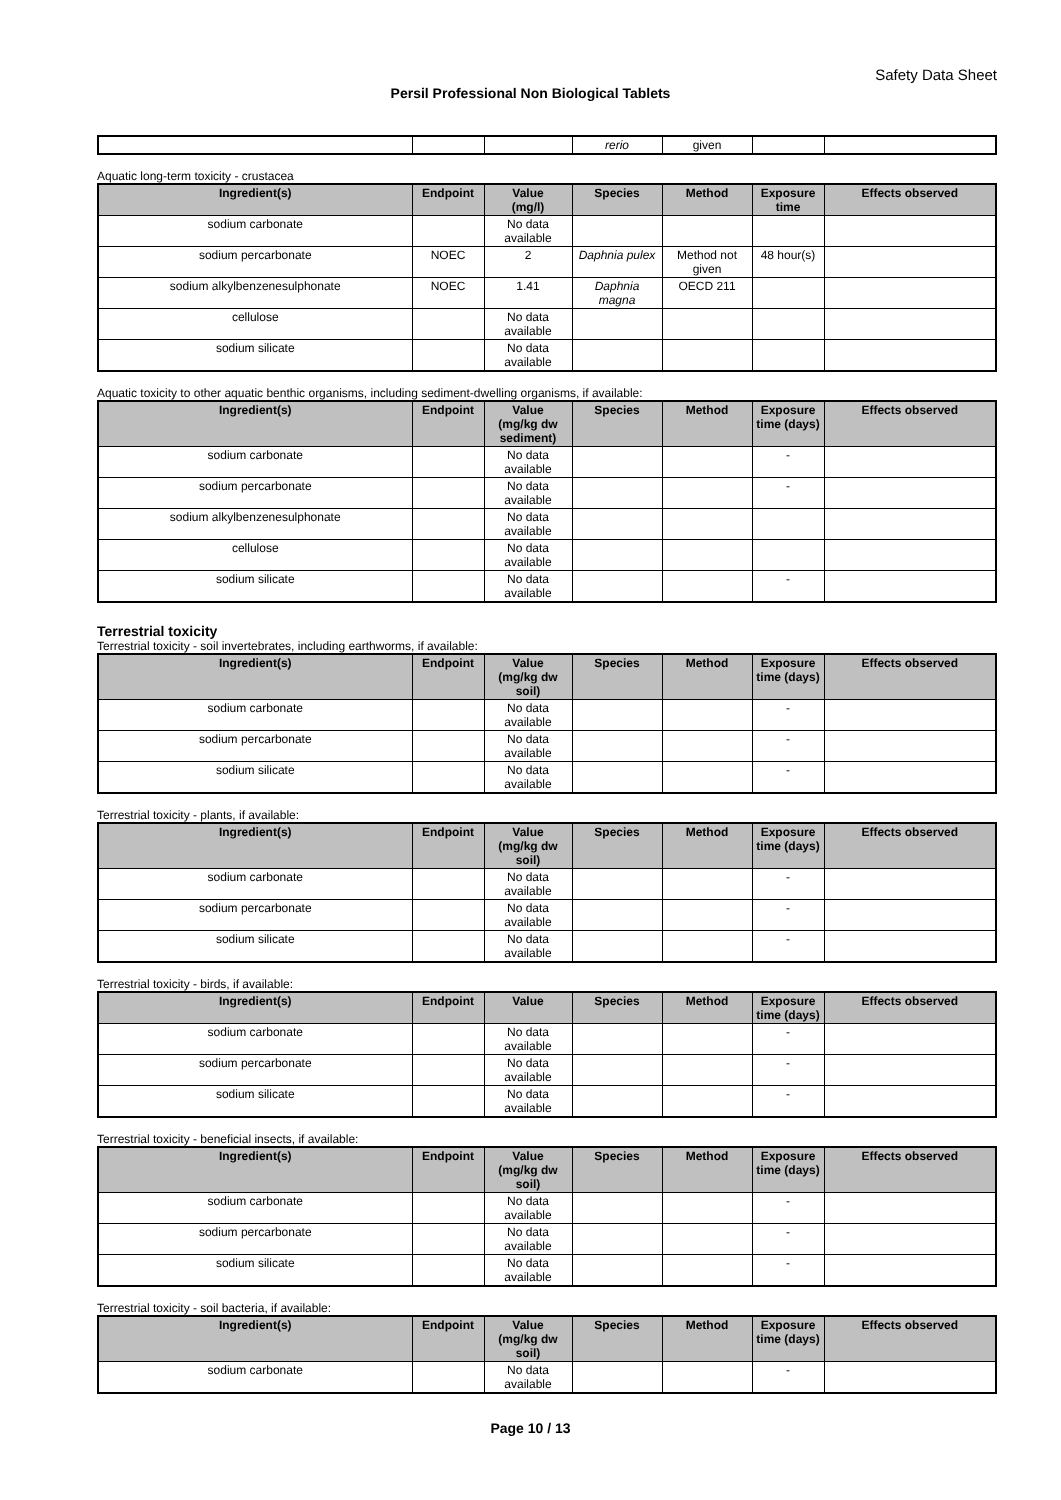Safety Data Sheet
Persil Professional Non Biological Tablets
| | | | rerio | given | | |
Aquatic long-term toxicity - crustacea
| Ingredient(s) | Endpoint | Value (mg/l) | Species | Method | Exposure time | Effects observed |
| --- | --- | --- | --- | --- | --- | --- |
| sodium carbonate | | No data available | | | | |
| sodium percarbonate | NOEC | 2 | Daphnia pulex | Method not given | 48 hour(s) | |
| sodium alkylbenzenesulphonate | NOEC | 1.41 | Daphnia magna | OECD 211 | | |
| cellulose | | No data available | | | | |
| sodium silicate | | No data available | | | | |
Aquatic toxicity to other aquatic benthic organisms, including sediment-dwelling organisms, if available:
| Ingredient(s) | Endpoint | Value (mg/kg dw sediment) | Species | Method | Exposure time (days) | Effects observed |
| --- | --- | --- | --- | --- | --- | --- |
| sodium carbonate | | No data available | | | - | |
| sodium percarbonate | | No data available | | | - | |
| sodium alkylbenzenesulphonate | | No data available | | | | |
| cellulose | | No data available | | | | |
| sodium silicate | | No data available | | | - | |
Terrestrial toxicity
Terrestrial toxicity - soil invertebrates, including earthworms, if available:
| Ingredient(s) | Endpoint | Value (mg/kg dw soil) | Species | Method | Exposure time (days) | Effects observed |
| --- | --- | --- | --- | --- | --- | --- |
| sodium carbonate | | No data available | | | - | |
| sodium percarbonate | | No data available | | | - | |
| sodium silicate | | No data available | | | - | |
Terrestrial toxicity - plants, if available:
| Ingredient(s) | Endpoint | Value (mg/kg dw soil) | Species | Method | Exposure time (days) | Effects observed |
| --- | --- | --- | --- | --- | --- | --- |
| sodium carbonate | | No data available | | | - | |
| sodium percarbonate | | No data available | | | - | |
| sodium silicate | | No data available | | | - | |
Terrestrial toxicity - birds, if available:
| Ingredient(s) | Endpoint | Value | Species | Method | Exposure time (days) | Effects observed |
| --- | --- | --- | --- | --- | --- | --- |
| sodium carbonate | | No data available | | | - | |
| sodium percarbonate | | No data available | | | - | |
| sodium silicate | | No data available | | | - | |
Terrestrial toxicity - beneficial insects, if available:
| Ingredient(s) | Endpoint | Value (mg/kg dw soil) | Species | Method | Exposure time (days) | Effects observed |
| --- | --- | --- | --- | --- | --- | --- |
| sodium carbonate | | No data available | | | - | |
| sodium percarbonate | | No data available | | | - | |
| sodium silicate | | No data available | | | - | |
Terrestrial toxicity - soil bacteria, if available:
| Ingredient(s) | Endpoint | Value (mg/kg dw soil) | Species | Method | Exposure time (days) | Effects observed |
| --- | --- | --- | --- | --- | --- | --- |
| sodium carbonate | | No data available | | | - | |
Page 10 / 13